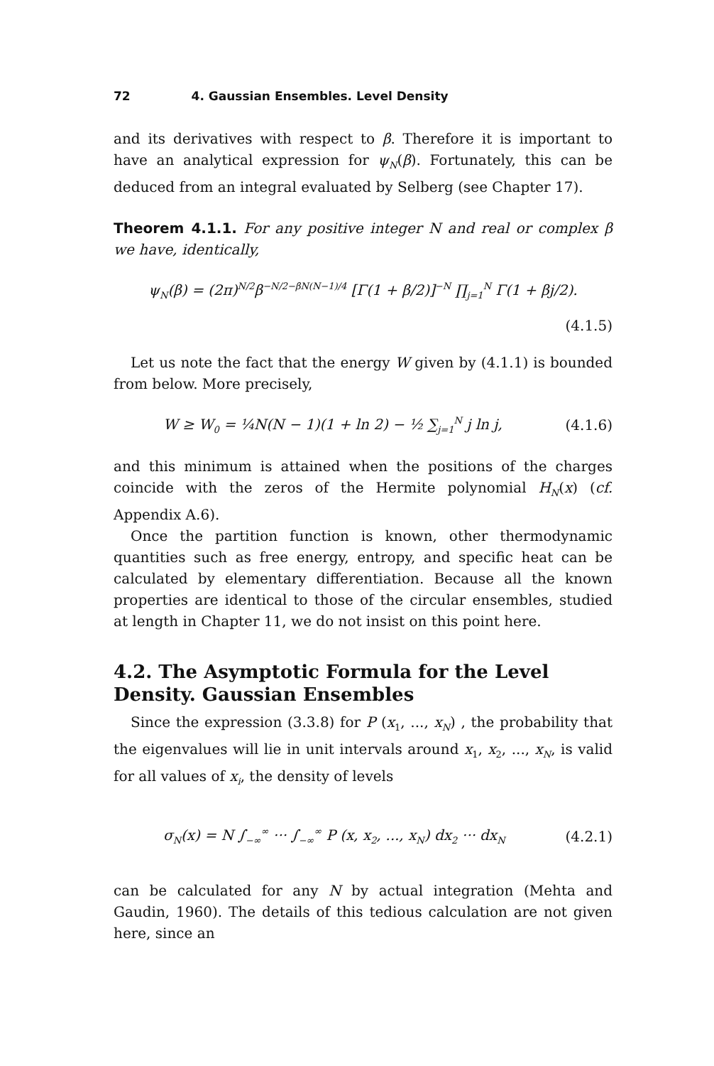72 4. Gaussian Ensembles. Level Density
and its derivatives with respect to β. Therefore it is important to have an analytical expression for ψ<sub>N</sub>(β). Fortunately, this can be deduced from an integral evaluated by Selberg (see Chapter 17).
Theorem 4.1.1. For any positive integer N and real or complex β we have, identically,
ψ<sub>N</sub>(β) = (2π)<sup>N/2</sup>β<sup>−N/2−βN(N−1)/4</sup> [Γ(1 + β/2)]<sup>−N</sup> ∏<sub>j=1</sub><sup>N</sup> Γ(1 + βj/2).
(4.1.5)
Let us note the fact that the energy W given by (4.1.1) is bounded from below. More precisely,
W ≥ W<sub>0</sub> = ¼N(N − 1)(1 + ln 2) − ½ ∑<sub>j=1</sub><sup>N</sup> j ln j, (4.1.6)
and this minimum is attained when the positions of the charges coincide with the zeros of the Hermite polynomial H<sub>N</sub>(x) (cf. Appendix A.6).
Once the partition function is known, other thermodynamic quantities such as free energy, entropy, and specific heat can be calculated by elementary differentiation. Because all the known properties are identical to those of the circular ensembles, studied at length in Chapter 11, we do not insist on this point here.
4.2. The Asymptotic Formula for the Level Density. Gaussian Ensembles
Since the expression (3.3.8) for P (x<sub>1</sub>, ..., x<sub>N</sub>) , the probability that the eigenvalues will lie in unit intervals around x<sub>1</sub>, x<sub>2</sub>, ..., x<sub>N</sub>, is valid for all values of x<sub>i</sub>, the density of levels
σ<sub>N</sub>(x) = N ∫<sub>−∞</sub><sup>∞</sup> ··· ∫<sub>−∞</sub><sup>∞</sup> P (x, x<sub>2</sub>, ..., x<sub>N</sub>) dx<sub>2</sub> ··· dx<sub>N</sub> (4.2.1)
can be calculated for any N by actual integration (Mehta and Gaudin, 1960). The details of this tedious calculation are not given here, since an